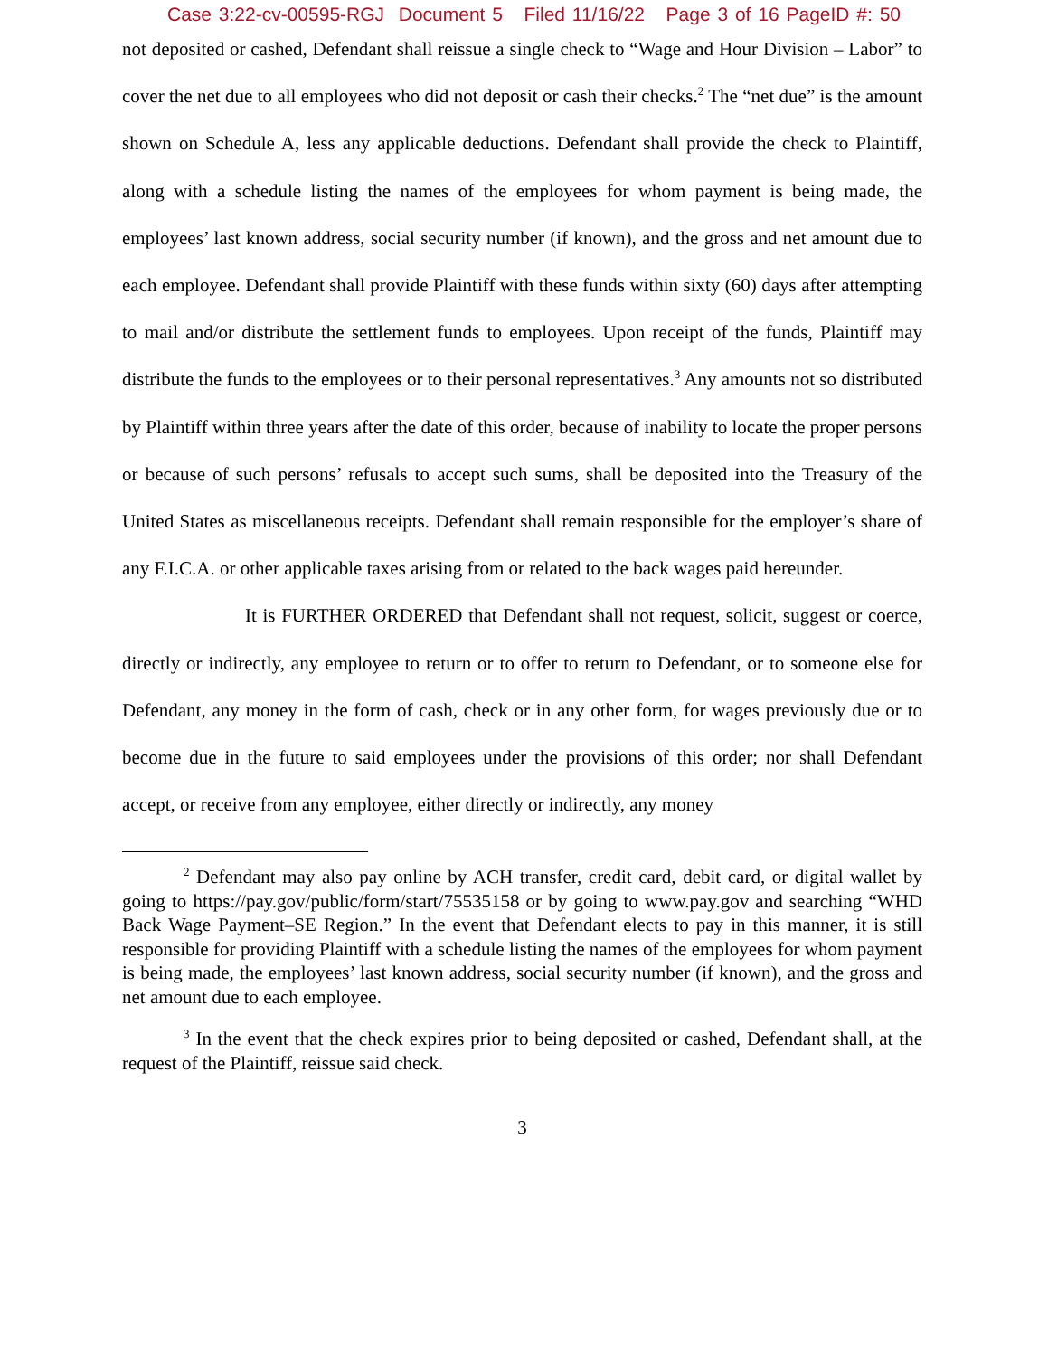Case 3:22-cv-00595-RGJ Document 5 Filed 11/16/22 Page 3 of 16 PageID #: 50
not deposited or cashed, Defendant shall reissue a single check to “Wage and Hour Division – Labor” to cover the net due to all employees who did not deposit or cash their checks.<sup>2</sup> The “net due” is the amount shown on Schedule A, less any applicable deductions. Defendant shall provide the check to Plaintiff, along with a schedule listing the names of the employees for whom payment is being made, the employees’ last known address, social security number (if known), and the gross and net amount due to each employee. Defendant shall provide Plaintiff with these funds within sixty (60) days after attempting to mail and/or distribute the settlement funds to employees. Upon receipt of the funds, Plaintiff may distribute the funds to the employees or to their personal representatives.<sup>3</sup> Any amounts not so distributed by Plaintiff within three years after the date of this order, because of inability to locate the proper persons or because of such persons’ refusals to accept such sums, shall be deposited into the Treasury of the United States as miscellaneous receipts. Defendant shall remain responsible for the employer’s share of any F.I.C.A. or other applicable taxes arising from or related to the back wages paid hereunder.
It is FURTHER ORDERED that Defendant shall not request, solicit, suggest or coerce, directly or indirectly, any employee to return or to offer to return to Defendant, or to someone else for Defendant, any money in the form of cash, check or in any other form, for wages previously due or to become due in the future to said employees under the provisions of this order; nor shall Defendant accept, or receive from any employee, either directly or indirectly, any money
<sup>2</sup> Defendant may also pay online by ACH transfer, credit card, debit card, or digital wallet by going to https://pay.gov/public/form/start/75535158 or by going to www.pay.gov and searching “WHD Back Wage Payment–SE Region.” In the event that Defendant elects to pay in this manner, it is still responsible for providing Plaintiff with a schedule listing the names of the employees for whom payment is being made, the employees’ last known address, social security number (if known), and the gross and net amount due to each employee.
<sup>3</sup> In the event that the check expires prior to being deposited or cashed, Defendant shall, at the request of the Plaintiff, reissue said check.
3